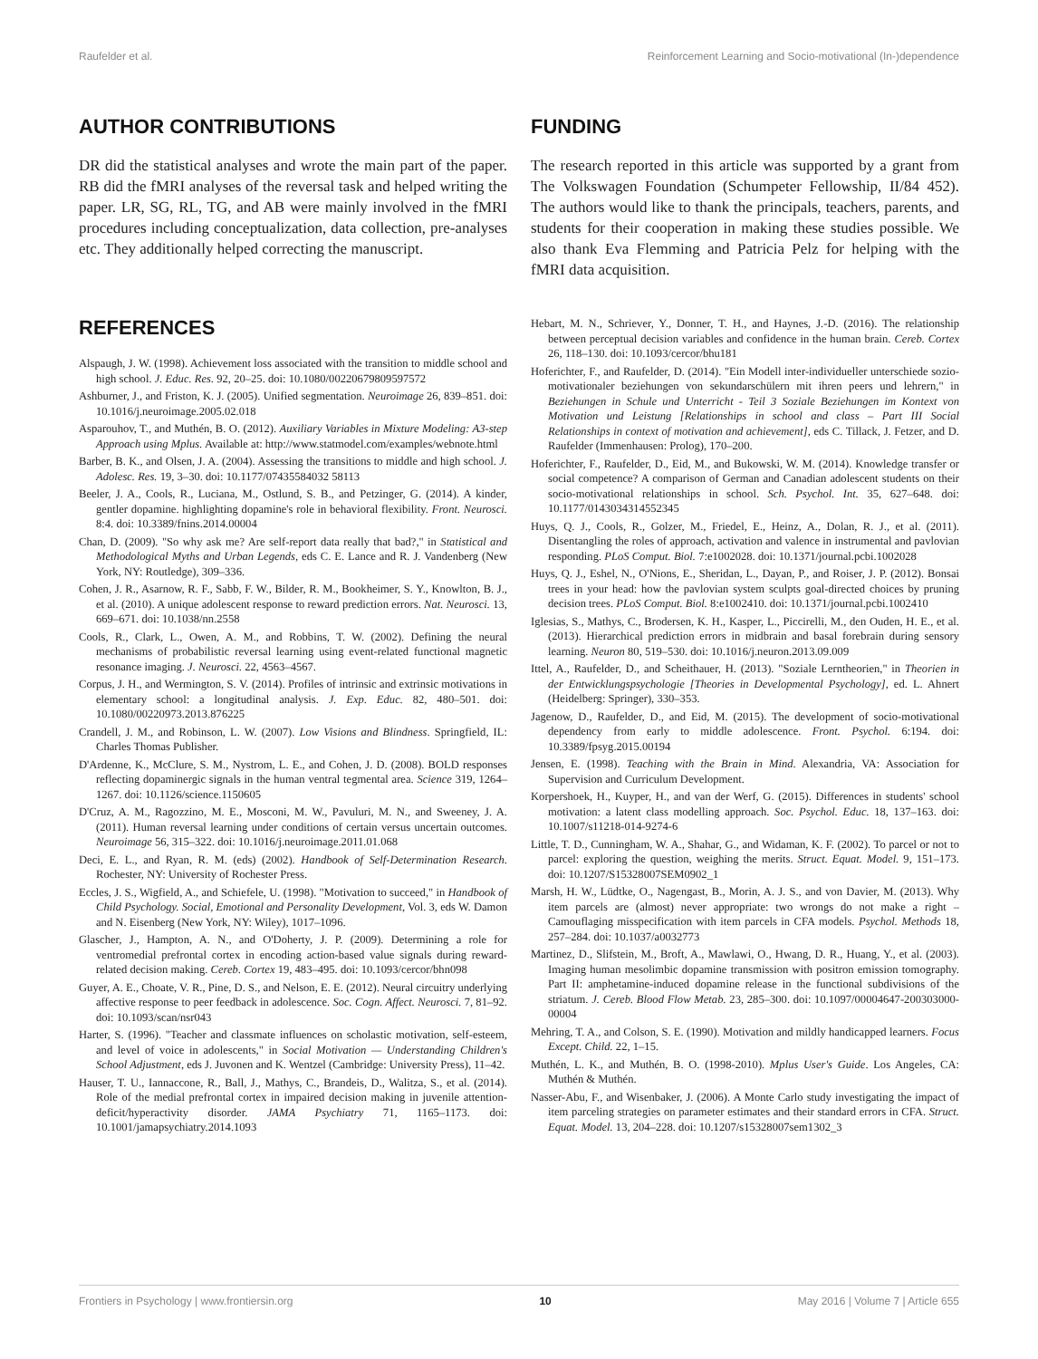Raufelder et al. Reinforcement Learning and Socio-motivational (In-)dependence
AUTHOR CONTRIBUTIONS
DR did the statistical analyses and wrote the main part of the paper. RB did the fMRI analyses of the reversal task and helped writing the paper. LR, SG, RL, TG, and AB were mainly involved in the fMRI procedures including conceptualization, data collection, pre-analyses etc. They additionally helped correcting the manuscript.
FUNDING
The research reported in this article was supported by a grant from The Volkswagen Foundation (Schumpeter Fellowship, II/84 452). The authors would like to thank the principals, teachers, parents, and students for their cooperation in making these studies possible. We also thank Eva Flemming and Patricia Pelz for helping with the fMRI data acquisition.
REFERENCES
Alspaugh, J. W. (1998). Achievement loss associated with the transition to middle school and high school. J. Educ. Res. 92, 20–25. doi: 10.1080/00220679809597572
Ashburner, J., and Friston, K. J. (2005). Unified segmentation. Neuroimage 26, 839–851. doi: 10.1016/j.neuroimage.2005.02.018
Asparouhov, T., and Muthén, B. O. (2012). Auxiliary Variables in Mixture Modeling: A3-step Approach using Mplus. Available at: http://www.statmodel.com/examples/webnote.html
Barber, B. K., and Olsen, J. A. (2004). Assessing the transitions to middle and high school. J. Adolesc. Res. 19, 3–30. doi: 10.1177/07435584032 58113
Beeler, J. A., Cools, R., Luciana, M., Ostlund, S. B., and Petzinger, G. (2014). A kinder, gentler dopamine. highlighting dopamine's role in behavioral flexibility. Front. Neurosci. 8:4. doi: 10.3389/fnins.2014.00004
Chan, D. (2009). "So why ask me? Are self-report data really that bad?," in Statistical and Methodological Myths and Urban Legends, eds C. E. Lance and R. J. Vandenberg (New York, NY: Routledge), 309–336.
Cohen, J. R., Asarnow, R. F., Sabb, F. W., Bilder, R. M., Bookheimer, S. Y., Knowlton, B. J., et al. (2010). A unique adolescent response to reward prediction errors. Nat. Neurosci. 13, 669–671. doi: 10.1038/nn.2558
Cools, R., Clark, L., Owen, A. M., and Robbins, T. W. (2002). Defining the neural mechanisms of probabilistic reversal learning using event-related functional magnetic resonance imaging. J. Neurosci. 22, 4563–4567.
Corpus, J. H., and Wermington, S. V. (2014). Profiles of intrinsic and extrinsic motivations in elementary school: a longitudinal analysis. J. Exp. Educ. 82, 480–501. doi: 10.1080/00220973.2013.876225
Crandell, J. M., and Robinson, L. W. (2007). Low Visions and Blindness. Springfield, IL: Charles Thomas Publisher.
D'Ardenne, K., McClure, S. M., Nystrom, L. E., and Cohen, J. D. (2008). BOLD responses reflecting dopaminergic signals in the human ventral tegmental area. Science 319, 1264–1267. doi: 10.1126/science.1150605
D'Cruz, A. M., Ragozzino, M. E., Mosconi, M. W., Pavuluri, M. N., and Sweeney, J. A. (2011). Human reversal learning under conditions of certain versus uncertain outcomes. Neuroimage 56, 315–322. doi: 10.1016/j.neuroimage.2011.01.068
Deci, E. L., and Ryan, R. M. (eds) (2002). Handbook of Self-Determination Research. Rochester, NY: University of Rochester Press.
Eccles, J. S., Wigfield, A., and Schiefele, U. (1998). "Motivation to succeed," in Handbook of Child Psychology. Social, Emotional and Personality Development, Vol. 3, eds W. Damon and N. Eisenberg (New York, NY: Wiley), 1017–1096.
Glascher, J., Hampton, A. N., and O'Doherty, J. P. (2009). Determining a role for ventromedial prefrontal cortex in encoding action-based value signals during reward-related decision making. Cereb. Cortex 19, 483–495. doi: 10.1093/cercor/bhn098
Guyer, A. E., Choate, V. R., Pine, D. S., and Nelson, E. E. (2012). Neural circuitry underlying affective response to peer feedback in adolescence. Soc. Cogn. Affect. Neurosci. 7, 81–92. doi: 10.1093/scan/nsr043
Harter, S. (1996). "Teacher and classmate influences on scholastic motivation, self-esteem, and level of voice in adolescents," in Social Motivation — Understanding Children's School Adjustment, eds J. Juvonen and K. Wentzel (Cambridge: University Press), 11–42.
Hauser, T. U., Iannaccone, R., Ball, J., Mathys, C., Brandeis, D., Walitza, S., et al. (2014). Role of the medial prefrontal cortex in impaired decision making in juvenile attention-deficit/hyperactivity disorder. JAMA Psychiatry 71, 1165–1173. doi: 10.1001/jamapsychiatry.2014.1093
Hebart, M. N., Schriever, Y., Donner, T. H., and Haynes, J.-D. (2016). The relationship between perceptual decision variables and confidence in the human brain. Cereb. Cortex 26, 118–130. doi: 10.1093/cercor/bhu181
Hoferichter, F., and Raufelder, D. (2014). "Ein Modell inter-individueller unterschiede sozio-motivationaler beziehungen von sekundarschülern mit ihren peers und lehrern," in Beziehungen in Schule und Unterricht - Teil 3 Soziale Beziehungen im Kontext von Motivation und Leistung [Relationships in school and class – Part III Social Relationships in context of motivation and achievement], eds C. Tillack, J. Fetzer, and D. Raufelder (Immenhausen: Prolog), 170–200.
Hoferichter, F., Raufelder, D., Eid, M., and Bukowski, W. M. (2014). Knowledge transfer or social competence? A comparison of German and Canadian adolescent students on their socio-motivational relationships in school. Sch. Psychol. Int. 35, 627–648. doi: 10.1177/0143034314552345
Huys, Q. J., Cools, R., Golzer, M., Friedel, E., Heinz, A., Dolan, R. J., et al. (2011). Disentangling the roles of approach, activation and valence in instrumental and pavlovian responding. PLoS Comput. Biol. 7:e1002028. doi: 10.1371/journal.pcbi.1002028
Huys, Q. J., Eshel, N., O'Nions, E., Sheridan, L., Dayan, P., and Roiser, J. P. (2012). Bonsai trees in your head: how the pavlovian system sculpts goal-directed choices by pruning decision trees. PLoS Comput. Biol. 8:e1002410. doi: 10.1371/journal.pcbi.1002410
Iglesias, S., Mathys, C., Brodersen, K. H., Kasper, L., Piccirelli, M., den Ouden, H. E., et al. (2013). Hierarchical prediction errors in midbrain and basal forebrain during sensory learning. Neuron 80, 519–530. doi: 10.1016/j.neuron.2013.09.009
Ittel, A., Raufelder, D., and Scheithauer, H. (2013). "Soziale Lerntheorien," in Theorien in der Entwicklungspsychologie [Theories in Developmental Psychology], ed. L. Ahnert (Heidelberg: Springer), 330–353.
Jagenow, D., Raufelder, D., and Eid, M. (2015). The development of socio-motivational dependency from early to middle adolescence. Front. Psychol. 6:194. doi: 10.3389/fpsyg.2015.00194
Jensen, E. (1998). Teaching with the Brain in Mind. Alexandria, VA: Association for Supervision and Curriculum Development.
Korpershoek, H., Kuyper, H., and van der Werf, G. (2015). Differences in students' school motivation: a latent class modelling approach. Soc. Psychol. Educ. 18, 137–163. doi: 10.1007/s11218-014-9274-6
Little, T. D., Cunningham, W. A., Shahar, G., and Widaman, K. F. (2002). To parcel or not to parcel: exploring the question, weighing the merits. Struct. Equat. Model. 9, 151–173. doi: 10.1207/S15328007SEM0902_1
Marsh, H. W., Lüdtke, O., Nagengast, B., Morin, A. J. S., and von Davier, M. (2013). Why item parcels are (almost) never appropriate: two wrongs do not make a right – Camouflaging misspecification with item parcels in CFA models. Psychol. Methods 18, 257–284. doi: 10.1037/a0032773
Martinez, D., Slifstein, M., Broft, A., Mawlawi, O., Hwang, D. R., Huang, Y., et al. (2003). Imaging human mesolimbic dopamine transmission with positron emission tomography. Part II: amphetamine-induced dopamine release in the functional subdivisions of the striatum. J. Cereb. Blood Flow Metab. 23, 285–300. doi: 10.1097/00004647-200303000-00004
Mehring, T. A., and Colson, S. E. (1990). Motivation and mildly handicapped learners. Focus Except. Child. 22, 1–15.
Muthén, L. K., and Muthén, B. O. (1998-2010). Mplus User's Guide. Los Angeles, CA: Muthén & Muthén.
Nasser-Abu, F., and Wisenbaker, J. (2006). A Monte Carlo study investigating the impact of item parceling strategies on parameter estimates and their standard errors in CFA. Struct. Equat. Model. 13, 204–228. doi: 10.1207/s15328007sem1302_3
Frontiers in Psychology | www.frontiersin.org 10 May 2016 | Volume 7 | Article 655